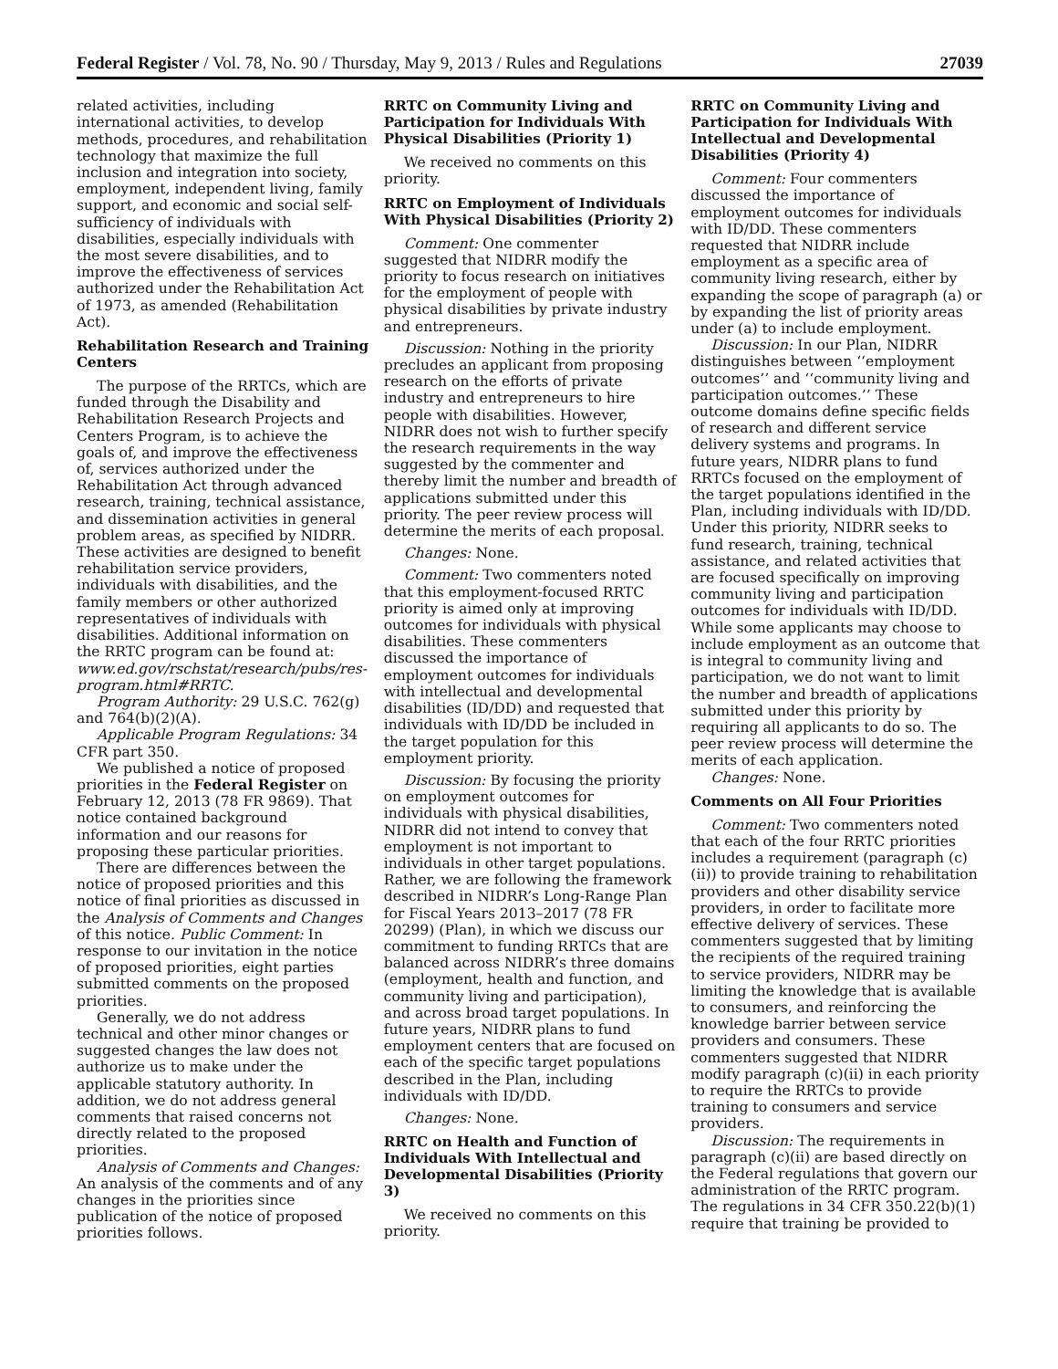Federal Register / Vol. 78, No. 90 / Thursday, May 9, 2013 / Rules and Regulations 27039
related activities, including international activities, to develop methods, procedures, and rehabilitation technology that maximize the full inclusion and integration into society, employment, independent living, family support, and economic and social self-sufficiency of individuals with disabilities, especially individuals with the most severe disabilities, and to improve the effectiveness of services authorized under the Rehabilitation Act of 1973, as amended (Rehabilitation Act).
Rehabilitation Research and Training Centers
The purpose of the RRTCs, which are funded through the Disability and Rehabilitation Research Projects and Centers Program, is to achieve the goals of, and improve the effectiveness of, services authorized under the Rehabilitation Act through advanced research, training, technical assistance, and dissemination activities in general problem areas, as specified by NIDRR. These activities are designed to benefit rehabilitation service providers, individuals with disabilities, and the family members or other authorized representatives of individuals with disabilities. Additional information on the RRTC program can be found at: www.ed.gov/rschstat/research/pubs/res-program.html#RRTC.
Program Authority: 29 U.S.C. 762(g) and 764(b)(2)(A).
Applicable Program Regulations: 34 CFR part 350.
We published a notice of proposed priorities in the Federal Register on February 12, 2013 (78 FR 9869). That notice contained background information and our reasons for proposing these particular priorities.
There are differences between the notice of proposed priorities and this notice of final priorities as discussed in the Analysis of Comments and Changes of this notice. Public Comment: In response to our invitation in the notice of proposed priorities, eight parties submitted comments on the proposed priorities.
Generally, we do not address technical and other minor changes or suggested changes the law does not authorize us to make under the applicable statutory authority. In addition, we do not address general comments that raised concerns not directly related to the proposed priorities.
Analysis of Comments and Changes: An analysis of the comments and of any changes in the priorities since publication of the notice of proposed priorities follows.
RRTC on Community Living and Participation for Individuals With Physical Disabilities (Priority 1)
We received no comments on this priority.
RRTC on Employment of Individuals With Physical Disabilities (Priority 2)
Comment: One commenter suggested that NIDRR modify the priority to focus research on initiatives for the employment of people with physical disabilities by private industry and entrepreneurs.
Discussion: Nothing in the priority precludes an applicant from proposing research on the efforts of private industry and entrepreneurs to hire people with disabilities. However, NIDRR does not wish to further specify the research requirements in the way suggested by the commenter and thereby limit the number and breadth of applications submitted under this priority. The peer review process will determine the merits of each proposal.
Changes: None.
Comment: Two commenters noted that this employment-focused RRTC priority is aimed only at improving outcomes for individuals with physical disabilities. These commenters discussed the importance of employment outcomes for individuals with intellectual and developmental disabilities (ID/DD) and requested that individuals with ID/DD be included in the target population for this employment priority.
Discussion: By focusing the priority on employment outcomes for individuals with physical disabilities, NIDRR did not intend to convey that employment is not important to individuals in other target populations. Rather, we are following the framework described in NIDRR’s Long-Range Plan for Fiscal Years 2013–2017 (78 FR 20299) (Plan), in which we discuss our commitment to funding RRTCs that are balanced across NIDRR’s three domains (employment, health and function, and community living and participation), and across broad target populations. In future years, NIDRR plans to fund employment centers that are focused on each of the specific target populations described in the Plan, including individuals with ID/DD.
Changes: None.
RRTC on Health and Function of Individuals With Intellectual and Developmental Disabilities (Priority 3)
We received no comments on this priority.
RRTC on Community Living and Participation for Individuals With Intellectual and Developmental Disabilities (Priority 4)
Comment: Four commenters discussed the importance of employment outcomes for individuals with ID/DD. These commenters requested that NIDRR include employment as a specific area of community living research, either by expanding the scope of paragraph (a) or by expanding the list of priority areas under (a) to include employment.
Discussion: In our Plan, NIDRR distinguishes between ‘‘employment outcomes’’ and ‘‘community living and participation outcomes.’’ These outcome domains define specific fields of research and different service delivery systems and programs. In future years, NIDRR plans to fund RRTCs focused on the employment of the target populations identified in the Plan, including individuals with ID/DD. Under this priority, NIDRR seeks to fund research, training, technical assistance, and related activities that are focused specifically on improving community living and participation outcomes for individuals with ID/DD. While some applicants may choose to include employment as an outcome that is integral to community living and participation, we do not want to limit the number and breadth of applications submitted under this priority by requiring all applicants to do so. The peer review process will determine the merits of each application.
Changes: None.
Comments on All Four Priorities
Comment: Two commenters noted that each of the four RRTC priorities includes a requirement (paragraph (c)(ii)) to provide training to rehabilitation providers and other disability service providers, in order to facilitate more effective delivery of services. These commenters suggested that by limiting the recipients of the required training to service providers, NIDRR may be limiting the knowledge that is available to consumers, and reinforcing the knowledge barrier between service providers and consumers. These commenters suggested that NIDRR modify paragraph (c)(ii) in each priority to require the RRTCs to provide training to consumers and service providers.
Discussion: The requirements in paragraph (c)(ii) are based directly on the Federal regulations that govern our administration of the RRTC program. The regulations in 34 CFR 350.22(b)(1) require that training be provided to